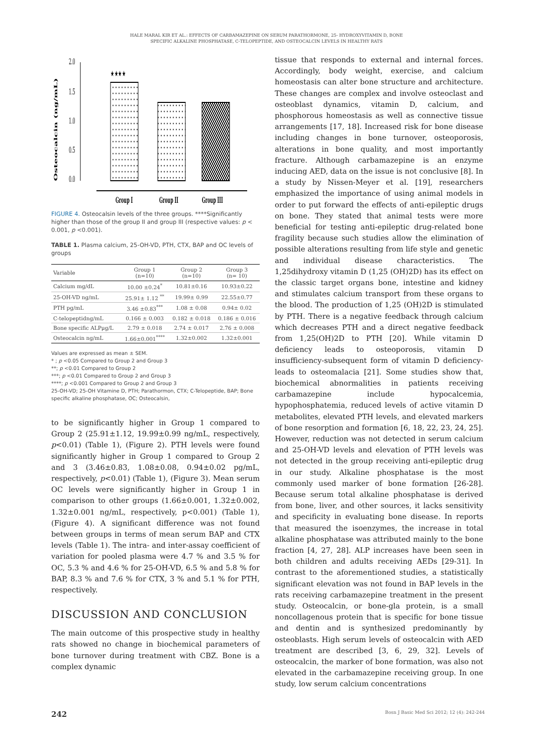HALE MARAL KIR ET AL.: EFFECTS OF CARBAMAZEPINE ON SERUM PARATHORMONE, 25- HYDROXYVITAMIN D, BONE
SPECIFIC ALKALINE PHOSPHATASE, C-TELOPEPTIDE, AND OSTEOCALCIN LEVELS IN HEALTHY RATS
Osteocalcin (ng/mL)
2.0
1.5
1.0
0.5
0.0
★★★★
Group I
Group II
Group III
FIGURE 4. Osteocalsin levels of the three groups. ****Significantly higher than those of the group II and group III (respective values: p < 0.001, p <0.001).
TABLE 1. Plasma calcium, 25-OH-VD, PTH, CTX, BAP and OC levels of groups
| Variable | Group 1 (n=10) | Group 2 (n=10) | Group 3 (n= 10) |
| --- | --- | --- | --- |
| Calcium mg/dL | 10.00 ±0.24<sup>*</sup> | 10.81±0.16 | 10.93±0.22 |
| 25-OH-VD ng/mL | 25.91± 1.12 <sup>**</sup> | 19.99± 0.99 | 22.55±0.77 |
| PTH pg/mL | 3.46 ±0.83<sup>***</sup> | 1.08 ± 0.08 | 0.94± 0.02 |
| C-telopeptidng/mL | 0.166 ± 0.003 | 0.182 ± 0.018 | 0.186 ± 0.016 |
| Bone specific ALPμg/L | 2.79 ± 0.018 | 2.74 ± 0.017 | 2.76 ± 0.008 |
| Osteocalcin ng/mL | 1.66±0.001<sup>****</sup> | 1.32±0.002 | 1.32±0.001 |
Values are expressed as mean ± SEM.
* ; p <0.05 Compared to Group 2 and Group 3
**; p <0.01 Compared to Group 2
***; p <0.01 Compared to Group 2 and Group 3
****; p <0.001 Compared to Group 2 and Group 3
25-OH-VD; 25-OH Vitamine D, PTH; Parathormon, CTX; C-Telopeptide, BAP; Bone specific alkaline phosphatase, OC; Osteocalsin,
to be significantly higher in Group 1 compared to Group 2 (25.91±1.12, 19.99±0.99 ng/mL, respectively, p<0.01) (Table 1), (Figure 2). PTH levels were found significantly higher in Group 1 compared to Group 2 and 3 (3.46±0.83, 1.08±0.08, 0.94±0.02 pg/mL, respectively, p<0.01) (Table 1), (Figure 3). Mean serum OC levels were significantly higher in Group 1 in comparison to other groups (1.66±0.001, 1.32±0.002, 1.32±0.001 ng/mL, respectively, p<0.001) (Table 1), (Figure 4). A significant difference was not found between groups in terms of mean serum BAP and CTX levels (Table 1). The intra- and inter-assay coefficient of variation for pooled plasma were 4.7 % and 3.5 % for OC, 5.3 % and 4.6 % for 25-OH-VD, 6.5 % and 5.8 % for BAP, 8.3 % and 7.6 % for CTX, 3 % and 5.1 % for PTH, respectively.
DISCUSSION AND CONCLUSION
The main outcome of this prospective study in healthy rats showed no change in biochemical parameters of bone turnover during treatment with CBZ. Bone is a complex dynamic
tissue that responds to external and internal forces. Accordingly, body weight, exercise, and calcium homeostasis can alter bone structure and architecture. These changes are complex and involve osteoclast and osteoblast dynamics, vitamin D, calcium, and phosphorous homeostasis as well as connective tissue arrangements [17, 18]. Increased risk for bone disease including changes in bone turnover, osteoporosis, alterations in bone quality, and most importantly fracture. Although carbamazepine is an enzyme inducing AED, data on the issue is not conclusive [8]. In a study by Nissen-Meyer et al. [19], researchers emphasized the importance of using animal models in order to put forward the effects of anti-epileptic drugs on bone. They stated that animal tests were more beneficial for testing anti-epileptic drug-related bone fragility because such studies allow the elimination of possible alterations resulting from life style and genetic and individual disease characteristics. The 1,25dihydroxy vitamin D (1,25 (OH)2D) has its effect on the classic target organs bone, intestine and kidney and stimulates calcium transport from these organs to the blood. The production of 1,25 (OH)2D is stimulated by PTH. There is a negative feedback through calcium which decreases PTH and a direct negative feedback from 1,25(OH)2D to PTH [20]. While vitamin D deficiency leads to osteoporosis, vitamin D insufficiency-subsequent form of vitamin D deficiency- leads to osteomalacia [21]. Some studies show that, biochemical abnormalities in patients receiving carbamazepine include hypocalcemia, hypophosphatemia, reduced levels of active vitamin D metabolites, elevated PTH levels, and elevated markers of bone resorption and formation [6, 18, 22, 23, 24, 25]. However, reduction was not detected in serum calcium and 25-OH-VD levels and elevation of PTH levels was not detected in the group receiving anti-epileptic drug in our study. Alkaline phosphatase is the most commonly used marker of bone formation [26-28]. Because serum total alkaline phosphatase is derived from bone, liver, and other sources, it lacks sensitivity and specificity in evaluating bone disease. In reports that measured the isoenzymes, the increase in total alkaline phosphatase was attributed mainly to the bone fraction [4, 27, 28]. ALP increases have been seen in both children and adults receiving AEDs [29-31]. In contrast to the aforementioned studies, a statistically significant elevation was not found in BAP levels in the rats receiving carbamazepine treatment in the present study. Osteocalcin, or bone-gla protein, is a small noncollagenous protein that is specific for bone tissue and dentin and is synthesized predominantly by osteoblasts. High serum levels of osteocalcin with AED treatment are described [3, 6, 29, 32]. Levels of osteocalcin, the marker of bone formation, was also not elevated in the carbamazepine receiving group. In one study, low serum calcium concentrations
242 Bosn J Basic Med Sci 2012; 12 (4): 242-244